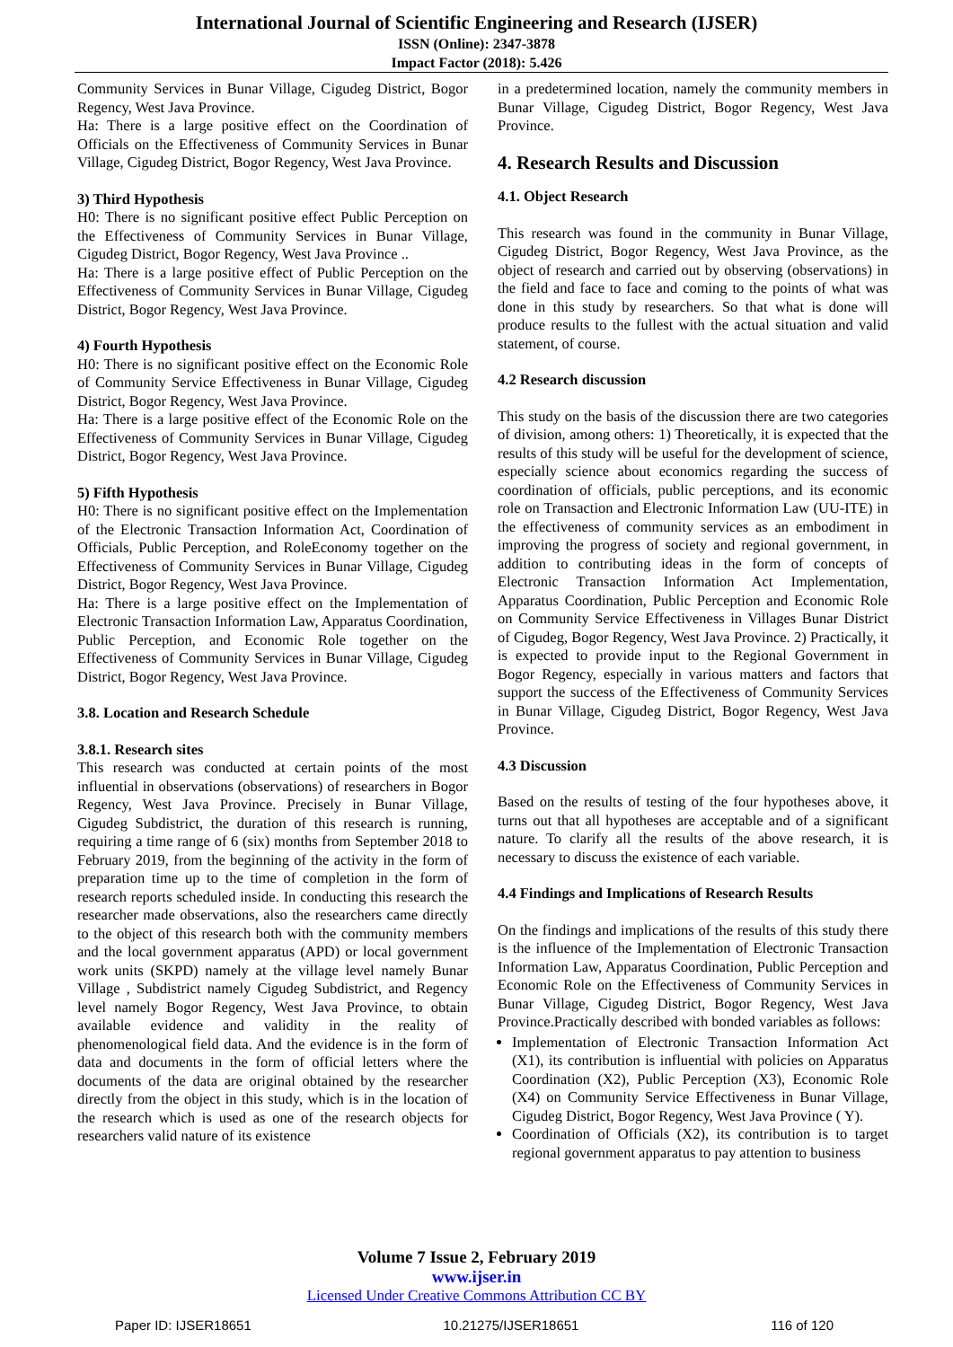International Journal of Scientific Engineering and Research (IJSER)
ISSN (Online): 2347-3878
Impact Factor (2018): 5.426
Community Services in Bunar Village, Cigudeg District, Bogor Regency, West Java Province.
Ha: There is a large positive effect on the Coordination of Officials on the Effectiveness of Community Services in Bunar Village, Cigudeg District, Bogor Regency, West Java Province.
3) Third Hypothesis
H0: There is no significant positive effect Public Perception on the Effectiveness of Community Services in Bunar Village, Cigudeg District, Bogor Regency, West Java Province ..
Ha: There is a large positive effect of Public Perception on the Effectiveness of Community Services in Bunar Village, Cigudeg District, Bogor Regency, West Java Province.
4) Fourth Hypothesis
H0: There is no significant positive effect on the Economic Role of Community Service Effectiveness in Bunar Village, Cigudeg District, Bogor Regency, West Java Province.
Ha: There is a large positive effect of the Economic Role on the Effectiveness of Community Services in Bunar Village, Cigudeg District, Bogor Regency, West Java Province.
5) Fifth Hypothesis
H0: There is no significant positive effect on the Implementation of the Electronic Transaction Information Act, Coordination of Officials, Public Perception, and RoleEconomy together on the Effectiveness of Community Services in Bunar Village, Cigudeg District, Bogor Regency, West Java Province.
Ha: There is a large positive effect on the Implementation of Electronic Transaction Information Law, Apparatus Coordination, Public Perception, and Economic Role together on the Effectiveness of Community Services in Bunar Village, Cigudeg District, Bogor Regency, West Java Province.
3.8. Location and Research Schedule
3.8.1. Research sites
This research was conducted at certain points of the most influential in observations (observations) of researchers in Bogor Regency, West Java Province. Precisely in Bunar Village, Cigudeg Subdistrict, the duration of this research is running, requiring a time range of 6 (six) months from September 2018 to February 2019, from the beginning of the activity in the form of preparation time up to the time of completion in the form of research reports scheduled inside. In conducting this research the researcher made observations, also the researchers came directly to the object of this research both with the community members and the local government apparatus (APD) or local government work units (SKPD) namely at the village level namely Bunar Village , Subdistrict namely Cigudeg Subdistrict, and Regency level namely Bogor Regency, West Java Province, to obtain available evidence and validity in the reality of phenomenological field data. And the evidence is in the form of data and documents in the form of official letters where the documents of the data are original obtained by the researcher directly from the object in this study, which is in the location of the research which is used as one of the research objects for researchers valid nature of its existence
in a predetermined location, namely the community members in Bunar Village, Cigudeg District, Bogor Regency, West Java Province.
4. Research Results and Discussion
4.1. Object Research
This research was found in the community in Bunar Village, Cigudeg District, Bogor Regency, West Java Province, as the object of research and carried out by observing (observations) in the field and face to face and coming to the points of what was done in this study by researchers. So that what is done will produce results to the fullest with the actual situation and valid statement, of course.
4.2 Research discussion
This study on the basis of the discussion there are two categories of division, among others: 1) Theoretically, it is expected that the results of this study will be useful for the development of science, especially science about economics regarding the success of coordination of officials, public perceptions, and its economic role on Transaction and Electronic Information Law (UU-ITE) in the effectiveness of community services as an embodiment in improving the progress of society and regional government, in addition to contributing ideas in the form of concepts of Electronic Transaction Information Act Implementation, Apparatus Coordination, Public Perception and Economic Role on Community Service Effectiveness in Villages Bunar District of Cigudeg, Bogor Regency, West Java Province. 2) Practically, it is expected to provide input to the Regional Government in Bogor Regency, especially in various matters and factors that support the success of the Effectiveness of Community Services in Bunar Village, Cigudeg District, Bogor Regency, West Java Province.
4.3 Discussion
Based on the results of testing of the four hypotheses above, it turns out that all hypotheses are acceptable and of a significant nature. To clarify all the results of the above research, it is necessary to discuss the existence of each variable.
4.4 Findings and Implications of Research Results
On the findings and implications of the results of this study there is the influence of the Implementation of Electronic Transaction Information Law, Apparatus Coordination, Public Perception and Economic Role on the Effectiveness of Community Services in Bunar Village, Cigudeg District, Bogor Regency, West Java Province.Practically described with bonded variables as follows:
Implementation of Electronic Transaction Information Act (X1), its contribution is influential with policies on Apparatus Coordination (X2), Public Perception (X3), Economic Role (X4) on Community Service Effectiveness in Bunar Village, Cigudeg District, Bogor Regency, West Java Province ( Y).
Coordination of Officials (X2), its contribution is to target regional government apparatus to pay attention to business
Volume 7 Issue 2, February 2019
www.ijser.in
Licensed Under Creative Commons Attribution CC BY
Paper ID: IJSER18651 10.21275/IJSER18651 116 of 120